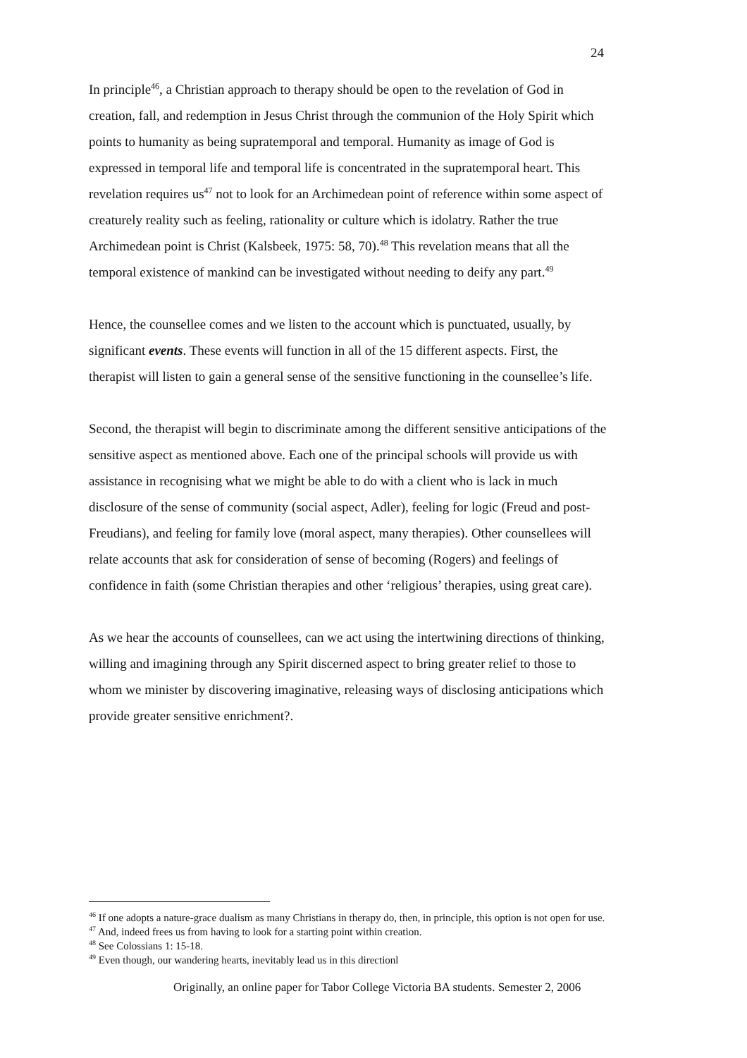24
In principle<sup>46</sup>, a Christian approach to therapy should be open to the revelation of God in creation, fall, and redemption in Jesus Christ through the communion of the Holy Spirit which points to humanity as being supratemporal and temporal. Humanity as image of God is expressed in temporal life and temporal life is concentrated in the supratemporal heart. This revelation requires us<sup>47</sup> not to look for an Archimedean point of reference within some aspect of creaturely reality such as feeling, rationality or culture which is idolatry. Rather the true Archimedean point is Christ (Kalsbeek, 1975: 58, 70).<sup>48</sup> This revelation means that all the temporal existence of mankind can be investigated without needing to deify any part.<sup>49</sup>
Hence, the counsellee comes and we listen to the account which is punctuated, usually, by significant events. These events will function in all of the 15 different aspects. First, the therapist will listen to gain a general sense of the sensitive functioning in the counsellee’s life.
Second, the therapist will begin to discriminate among the different sensitive anticipations of the sensitive aspect as mentioned above. Each one of the principal schools will provide us with assistance in recognising what we might be able to do with a client who is lack in much disclosure of the sense of community (social aspect, Adler), feeling for logic (Freud and post-Freudians), and feeling for family love (moral aspect, many therapies). Other counsellees will relate accounts that ask for consideration of sense of becoming (Rogers) and feelings of confidence in faith (some Christian therapies and other ‘religious’ therapies, using great care).
As we hear the accounts of counsellees, can we act using the intertwining directions of thinking, willing and imagining through any Spirit discerned aspect to bring greater relief to those to whom we minister by discovering imaginative, releasing ways of disclosing anticipations which provide greater sensitive enrichment?.
<sup>46</sup> If one adopts a nature-grace dualism as many Christians in therapy do, then, in principle, this option is not open for use.
<sup>47</sup> And, indeed frees us from having to look for a starting point within creation.
<sup>48</sup> See Colossians 1: 15-18.
<sup>49</sup> Even though, our wandering hearts, inevitably lead us in this directionl
Originally, an online paper for Tabor College Victoria BA students. Semester 2, 2006